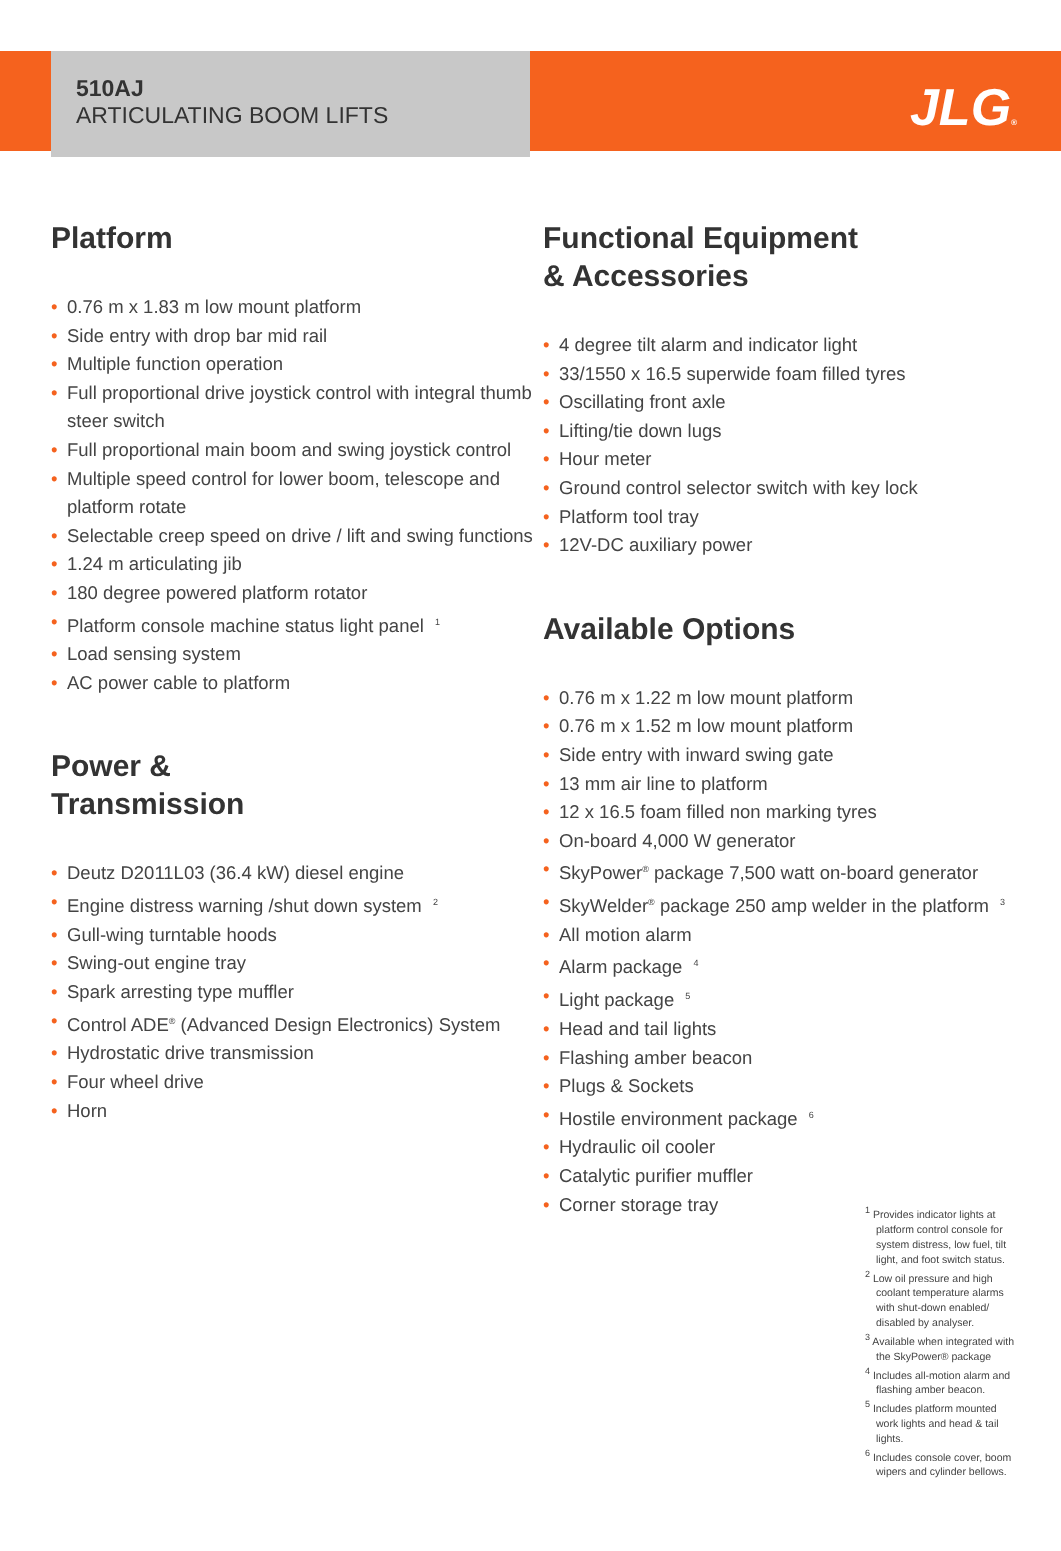JLG®
510AJ
ARTICULATING BOOM LIFTS
Platform
0.76 m x 1.83 m low mount platform
Side entry with drop bar mid rail
Multiple function operation
Full proportional drive joystick control with integral thumb steer switch
Full proportional main boom and swing joystick control
Multiple speed control for lower boom, telescope and platform rotate
Selectable creep speed on drive / lift and swing functions
1.24 m articulating jib
180 degree powered platform rotator
Platform console machine status light panel <sup>1</sup>
Load sensing system
AC power cable to platform
Power &
Transmission
Deutz D2011L03 (36.4 kW) diesel engine
Engine distress warning /shut down system <sup>2</sup>
Gull-wing turntable hoods
Swing-out engine tray
Spark arresting type muffler
Control ADE<sup>®</sup> (Advanced Design Electronics) System
Hydrostatic drive transmission
Four wheel drive
Horn
Functional Equipment
& Accessories
4 degree tilt alarm and indicator light
33/1550 x 16.5 superwide foam filled tyres
Oscillating front axle
Lifting/tie down lugs
Hour meter
Ground control selector switch with key lock
Platform tool tray
12V-DC auxiliary power
Available Options
0.76 m x 1.22 m low mount platform
0.76 m x 1.52 m low mount platform
Side entry with inward swing gate
13 mm air line to platform
12 x 16.5 foam filled non marking tyres
On-board 4,000 W generator
SkyPower<sup>®</sup> package 7,500 watt on-board generator
SkyWelder<sup>®</sup> package 250 amp welder in the platform <sup>3</sup>
All motion alarm
Alarm package <sup>4</sup>
Light package <sup>5</sup>
Head and tail lights
Flashing amber beacon
Plugs & Sockets
Hostile environment package <sup>6</sup>
Hydraulic oil cooler
Catalytic purifier muffler
Corner storage tray
<sup>1</sup> Provides indicator lights at platform control console for system distress, low fuel, tilt light, and foot switch status.
<sup>2</sup> Low oil pressure and high coolant temperature alarms with shut-down enabled/ disabled by analyser.
<sup>3</sup> Available when integrated with the SkyPower® package
<sup>4</sup> Includes all-motion alarm and flashing amber beacon.
<sup>5</sup> Includes platform mounted work lights and head & tail lights.
<sup>6</sup> Includes console cover, boom wipers and cylinder bellows.